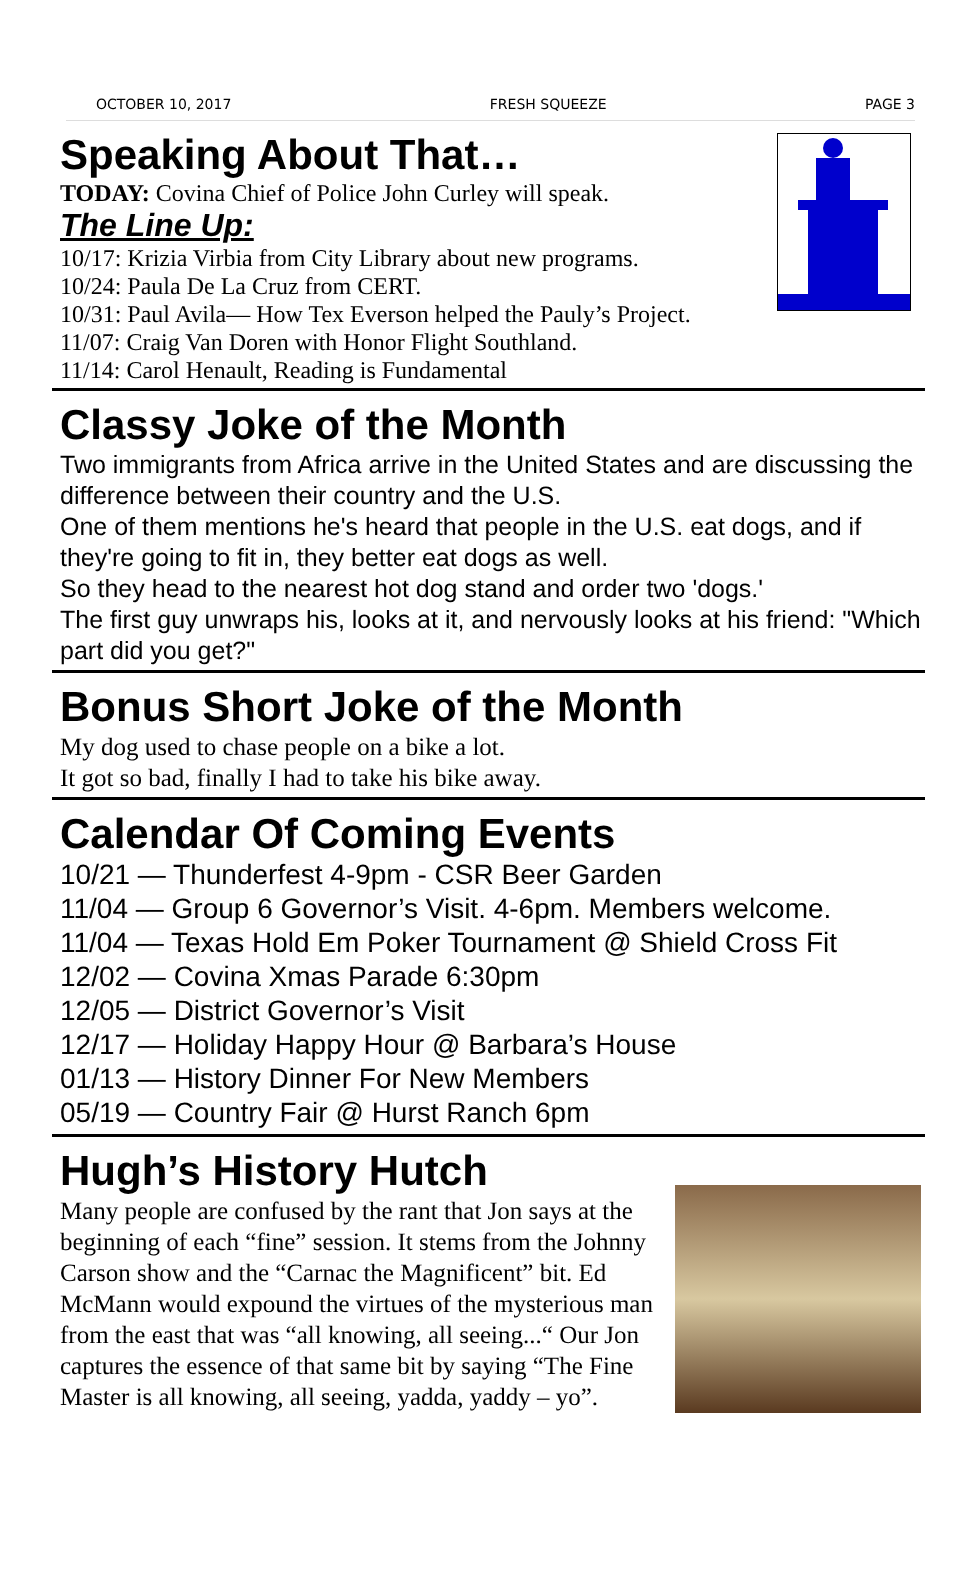OCTOBER 10, 2017 FRESH SQUEEZE PAGE 3
Speaking About That…
TODAY: Covina Chief of Police John Curley will speak.
The Line Up:
10/17: Krizia Virbia from City Library about new programs.
10/24: Paula De La Cruz from CERT.
10/31: Paul Avila— How Tex Everson helped the Pauly’s Project.
11/07: Craig Van Doren with Honor Flight Southland.
11/14: Carol Henault, Reading is Fundamental
Classy Joke of the Month
Two immigrants from Africa arrive in the United States and are discussing the difference between their country and the U.S.
One of them mentions he's heard that people in the U.S. eat dogs, and if they're going to fit in, they better eat dogs as well.
So they head to the nearest hot dog stand and order two 'dogs.'
The first guy unwraps his, looks at it, and nervously looks at his friend: "Which part did you get?"
Bonus Short Joke of the Month
My dog used to chase people on a bike a lot.
It got so bad, finally I had to take his bike away.
Calendar Of Coming Events
10/21 — Thunderfest 4-9pm - CSR Beer Garden
11/04 — Group 6 Governor’s Visit. 4-6pm. Members welcome.
11/04 — Texas Hold Em Poker Tournament @ Shield Cross Fit
12/02 — Covina Xmas Parade 6:30pm
12/05 — District Governor’s Visit
12/17 — Holiday Happy Hour @ Barbara’s House
01/13 — History Dinner For New Members
05/19 — Country Fair @ Hurst Ranch 6pm
Hugh’s History Hutch
Many people are confused by the rant that Jon says at the beginning of each “fine” session. It stems from the Johnny Carson show and the “Carnac the Magnificent” bit. Ed McMann would expound the virtues of the mysterious man from the east that was “all knowing, all seeing...“ Our Jon captures the essence of that same bit by saying “The Fine Master is all knowing, all seeing, yadda, yaddy – yo”.